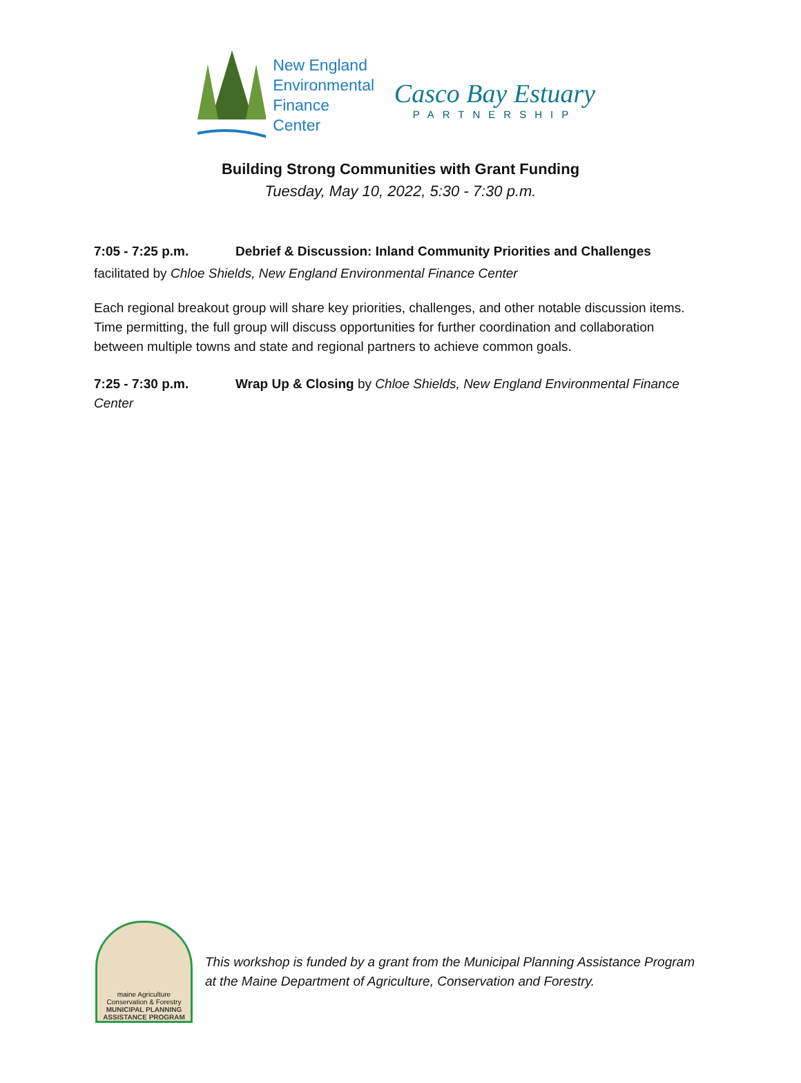New England
Environmental
Finance Center
Casco Bay Estuary
PARTNERSHIP
Building Strong Communities with Grant Funding
Tuesday, May 10, 2022, 5:30 - 7:30 p.m.
7:05 - 7:25 p.m. Debrief & Discussion: Inland Community Priorities and Challenges
facilitated by Chloe Shields, New England Environmental Finance Center
Each regional breakout group will share key priorities, challenges, and other notable discussion items. Time permitting, the full group will discuss opportunities for further coordination and collaboration between multiple towns and state and regional partners to achieve common goals.
7:25 - 7:30 p.m. Wrap Up & Closing by Chloe Shields, New England Environmental Finance Center
maine Agriculture Conservation & Forestry
MUNICIPAL PLANNING
ASSISTANCE PROGRAM
This workshop is funded by a grant from the Municipal Planning Assistance Program
at the Maine Department of Agriculture, Conservation and Forestry.